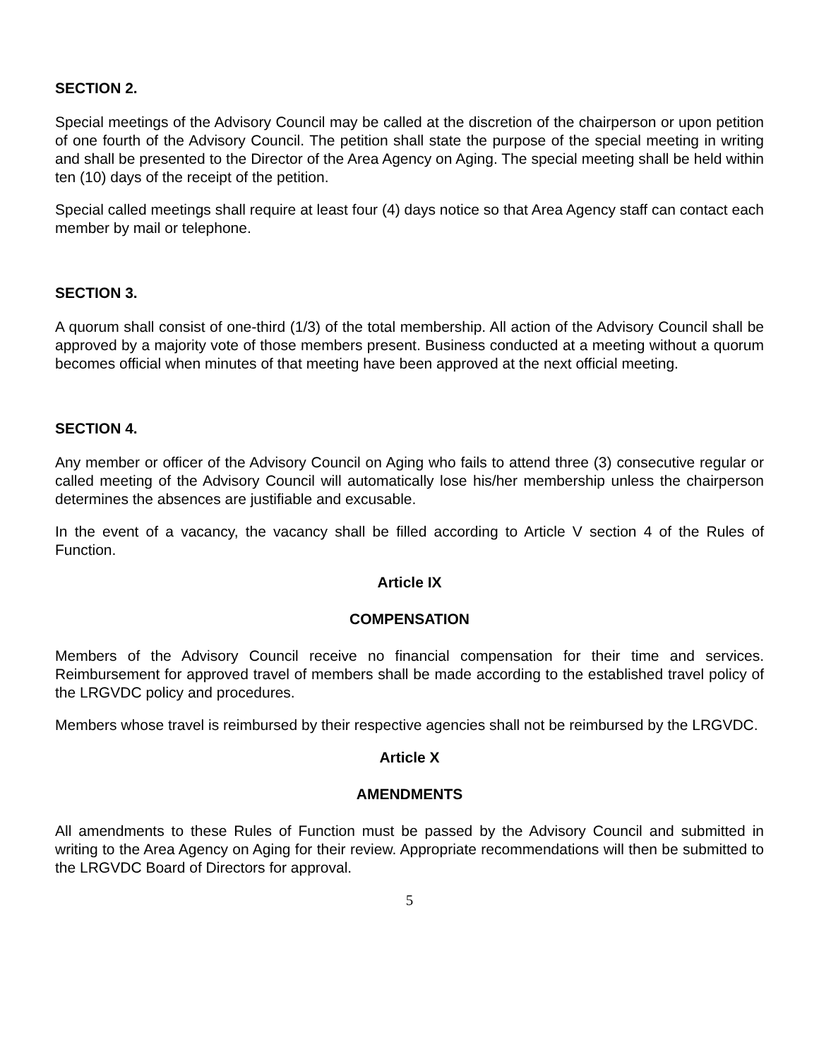SECTION 2.
Special meetings of the Advisory Council may be called at the discretion of the chairperson or upon petition of one fourth of the Advisory Council. The petition shall state the purpose of the special meeting in writing and shall be presented to the Director of the Area Agency on Aging. The special meeting shall be held within ten (10) days of the receipt of the petition.
Special called meetings shall require at least four (4) days notice so that Area Agency staff can contact each member by mail or telephone.
SECTION 3.
A quorum shall consist of one-third (1/3) of the total membership. All action of the Advisory Council shall be approved by a majority vote of those members present. Business conducted at a meeting without a quorum becomes official when minutes of that meeting have been approved at the next official meeting.
SECTION 4.
Any member or officer of the Advisory Council on Aging who fails to attend three (3) consecutive regular or called meeting of the Advisory Council will automatically lose his/her membership unless the chairperson determines the absences are justifiable and excusable.
In the event of a vacancy, the vacancy shall be filled according to Article V section 4 of the Rules of Function.
Article IX
COMPENSATION
Members of the Advisory Council receive no financial compensation for their time and services. Reimbursement for approved travel of members shall be made according to the established travel policy of the LRGVDC policy and procedures.
Members whose travel is reimbursed by their respective agencies shall not be reimbursed by the LRGVDC.
Article X
AMENDMENTS
All amendments to these Rules of Function must be passed by the Advisory Council and submitted in writing to the Area Agency on Aging for their review. Appropriate recommendations will then be submitted to the LRGVDC Board of Directors for approval.
5